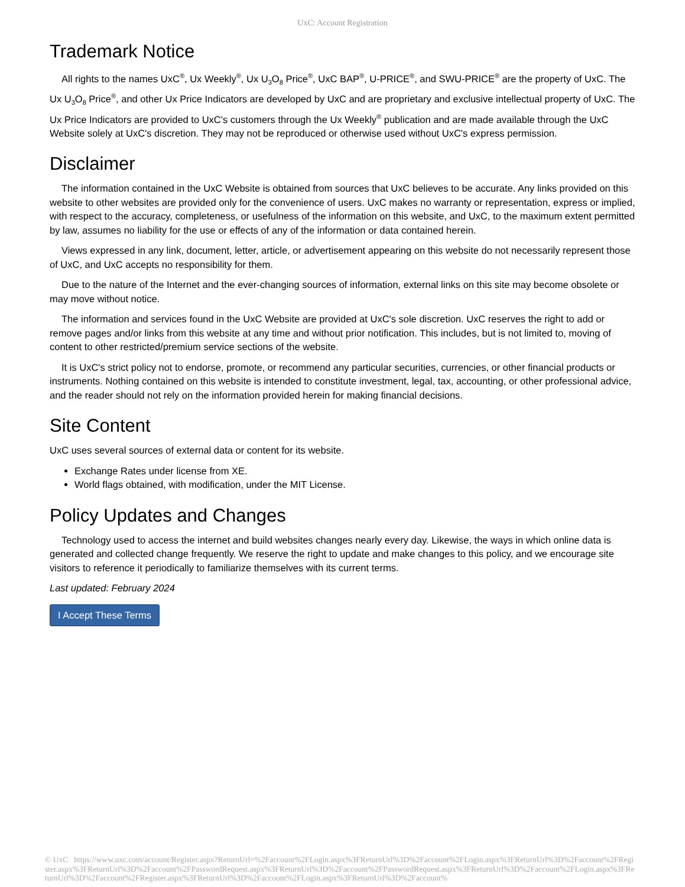UxC: Account Registration
Trademark Notice
All rights to the names UxC<sup>®</sup>, Ux Weekly<sup>®</sup>, Ux U<sub>3</sub>O<sub>8</sub> Price<sup>®</sup>, UxC BAP<sup>®</sup>, U-PRICE<sup>®</sup>, and SWU-PRICE<sup>®</sup> are the property of UxC. The Ux U<sub>3</sub>O<sub>8</sub> Price<sup>®</sup>, and other Ux Price Indicators are developed by UxC and are proprietary and exclusive intellectual property of UxC. The Ux Price Indicators are provided to UxC's customers through the Ux Weekly<sup>®</sup> publication and are made available through the UxC Website solely at UxC's discretion. They may not be reproduced or otherwise used without UxC's express permission.
Disclaimer
The information contained in the UxC Website is obtained from sources that UxC believes to be accurate. Any links provided on this website to other websites are provided only for the convenience of users. UxC makes no warranty or representation, express or implied, with respect to the accuracy, completeness, or usefulness of the information on this website, and UxC, to the maximum extent permitted by law, assumes no liability for the use or effects of any of the information or data contained herein.
Views expressed in any link, document, letter, article, or advertisement appearing on this website do not necessarily represent those of UxC, and UxC accepts no responsibility for them.
Due to the nature of the Internet and the ever-changing sources of information, external links on this site may become obsolete or may move without notice.
The information and services found in the UxC Website are provided at UxC's sole discretion. UxC reserves the right to add or remove pages and/or links from this website at any time and without prior notification. This includes, but is not limited to, moving of content to other restricted/premium service sections of the website.
It is UxC's strict policy not to endorse, promote, or recommend any particular securities, currencies, or other financial products or instruments. Nothing contained on this website is intended to constitute investment, legal, tax, accounting, or other professional advice, and the reader should not rely on the information provided herein for making financial decisions.
Site Content
UxC uses several sources of external data or content for its website.
Exchange Rates under license from XE.
World flags obtained, with modification, under the MIT License.
Policy Updates and Changes
Technology used to access the internet and build websites changes nearly every day. Likewise, the ways in which online data is generated and collected change frequently. We reserve the right to update and make changes to this policy, and we encourage site visitors to reference it periodically to familiarize themselves with its current terms.
Last updated: February 2024
I Accept These Terms
© UxC https://www.uxc.com/account/Register.aspx?ReturnUrl=%2Faccount%2FLogin.aspx%3FReturnUrl%3D%2Faccount%2FLogin.aspx%3FReturnUrl%3D%2Faccount%2FRegister.aspx%3FReturnUrl%3D%2Faccount%2FPasswordRequest.aspx%3FReturnUrl%3D%2Faccount%2FPasswordRequest.aspx%3FReturnUrl%3D%2Faccount%2FLogin.aspx%3FReturnUrl%3D%2Faccount%2FRegister.aspx%3FReturnUrl%3D%2Faccount%2FLogin.aspx%3FReturnUrl%3D%2Faccount%